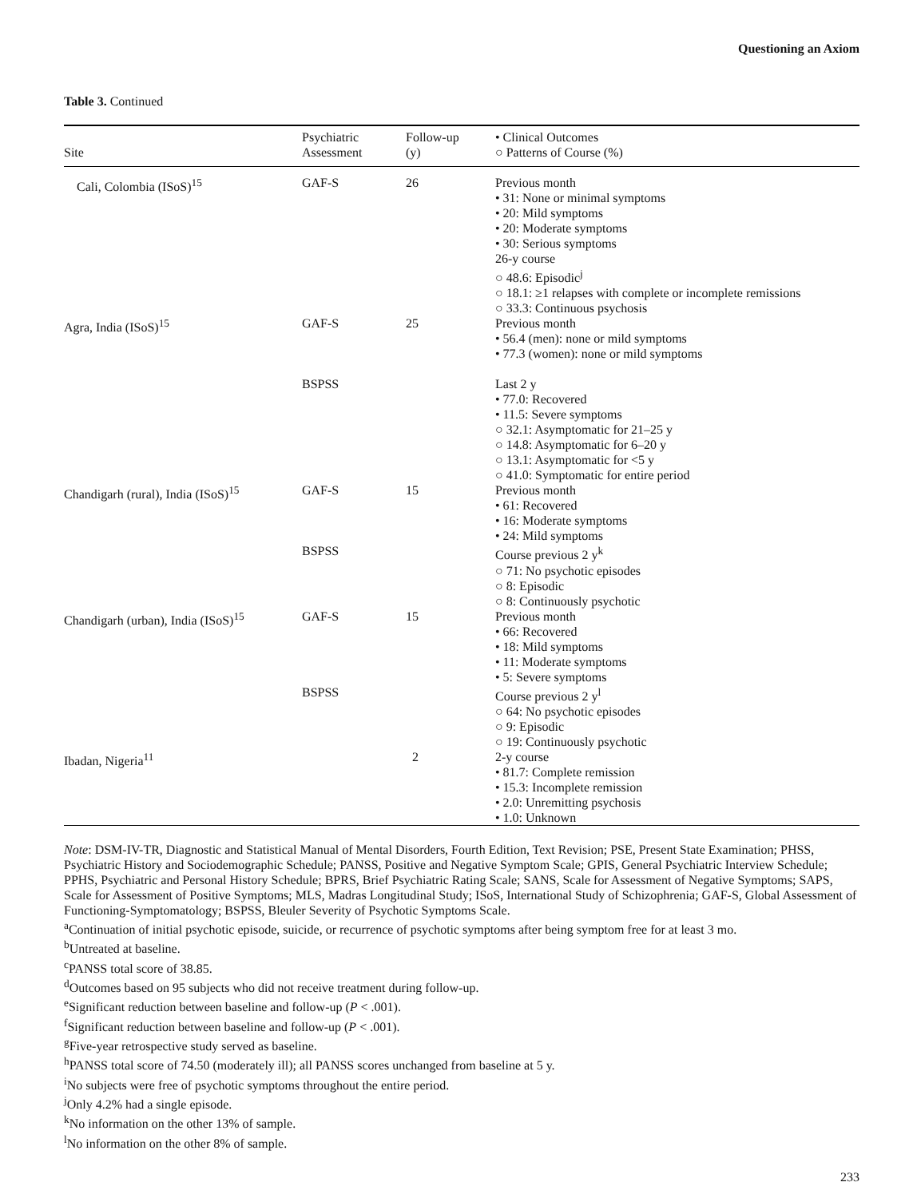Questioning an Axiom
Table 3. Continued
| Site | Psychiatric Assessment | Follow-up (y) | • Clinical Outcomes ○ Patterns of Course (%) |
| --- | --- | --- | --- |
| Cali, Colombia (ISoS)<sup>15</sup> | GAF-S | 26 | Previous month • 31: None or minimal symptoms • 20: Mild symptoms • 20: Moderate symptoms • 30: Serious symptoms 26-y course ○ 48.6: Episodic<sup>j</sup> ○ 18.1: ≥1 relapses with complete or incomplete remissions ○ 33.3: Continuous psychosis |
| Agra, India (ISoS)<sup>15</sup> | GAF-S | 25 | Previous month • 56.4 (men): none or mild symptoms • 77.3 (women): none or mild symptoms |
| | BSPSS | | Last 2 y • 77.0: Recovered • 11.5: Severe symptoms ○ 32.1: Asymptomatic for 21–25 y ○ 14.8: Asymptomatic for 6–20 y ○ 13.1: Asymptomatic for <5 y ○ 41.0: Symptomatic for entire period |
| Chandigarh (rural), India (ISoS)<sup>15</sup> | GAF-S | 15 | Previous month • 61: Recovered • 16: Moderate symptoms • 24: Mild symptoms |
| | BSPSS | | Course previous 2 y<sup>k</sup> ○ 71: No psychotic episodes ○ 8: Episodic ○ 8: Continuously psychotic |
| Chandigarh (urban), India (ISoS)<sup>15</sup> | GAF-S | 15 | Previous month • 66: Recovered • 18: Mild symptoms • 11: Moderate symptoms • 5: Severe symptoms |
| | BSPSS | | Course previous 2 y<sup>l</sup> ○ 64: No psychotic episodes ○ 9: Episodic ○ 19: Continuously psychotic |
| Ibadan, Nigeria<sup>11</sup> | | 2 | 2-y course • 81.7: Complete remission • 15.3: Incomplete remission • 2.0: Unremitting psychosis • 1.0: Unknown |
Note: DSM-IV-TR, Diagnostic and Statistical Manual of Mental Disorders, Fourth Edition, Text Revision; PSE, Present State Examination; PHSS, Psychiatric History and Sociodemographic Schedule; PANSS, Positive and Negative Symptom Scale; GPIS, General Psychiatric Interview Schedule; PPHS, Psychiatric and Personal History Schedule; BPRS, Brief Psychiatric Rating Scale; SANS, Scale for Assessment of Negative Symptoms; SAPS, Scale for Assessment of Positive Symptoms; MLS, Madras Longitudinal Study; ISoS, International Study of Schizophrenia; GAF-S, Global Assessment of Functioning-Symptomatology; BSPSS, Bleuler Severity of Psychotic Symptoms Scale.
<sup>a</sup> Continuation of initial psychotic episode, suicide, or recurrence of psychotic symptoms after being symptom free for at least 3 mo.
<sup>b</sup> Untreated at baseline.
<sup>c</sup> PANSS total score of 38.85.
<sup>d</sup> Outcomes based on 95 subjects who did not receive treatment during follow-up.
<sup>e</sup> Significant reduction between baseline and follow-up (P < .001).
<sup>f</sup> Significant reduction between baseline and follow-up (P < .001).
<sup>g</sup> Five-year retrospective study served as baseline.
<sup>h</sup> PANSS total score of 74.50 (moderately ill); all PANSS scores unchanged from baseline at 5 y.
<sup>i</sup> No subjects were free of psychotic symptoms throughout the entire period.
<sup>j</sup> Only 4.2% had a single episode.
<sup>k</sup> No information on the other 13% of sample.
<sup>l</sup> No information on the other 8% of sample.
233